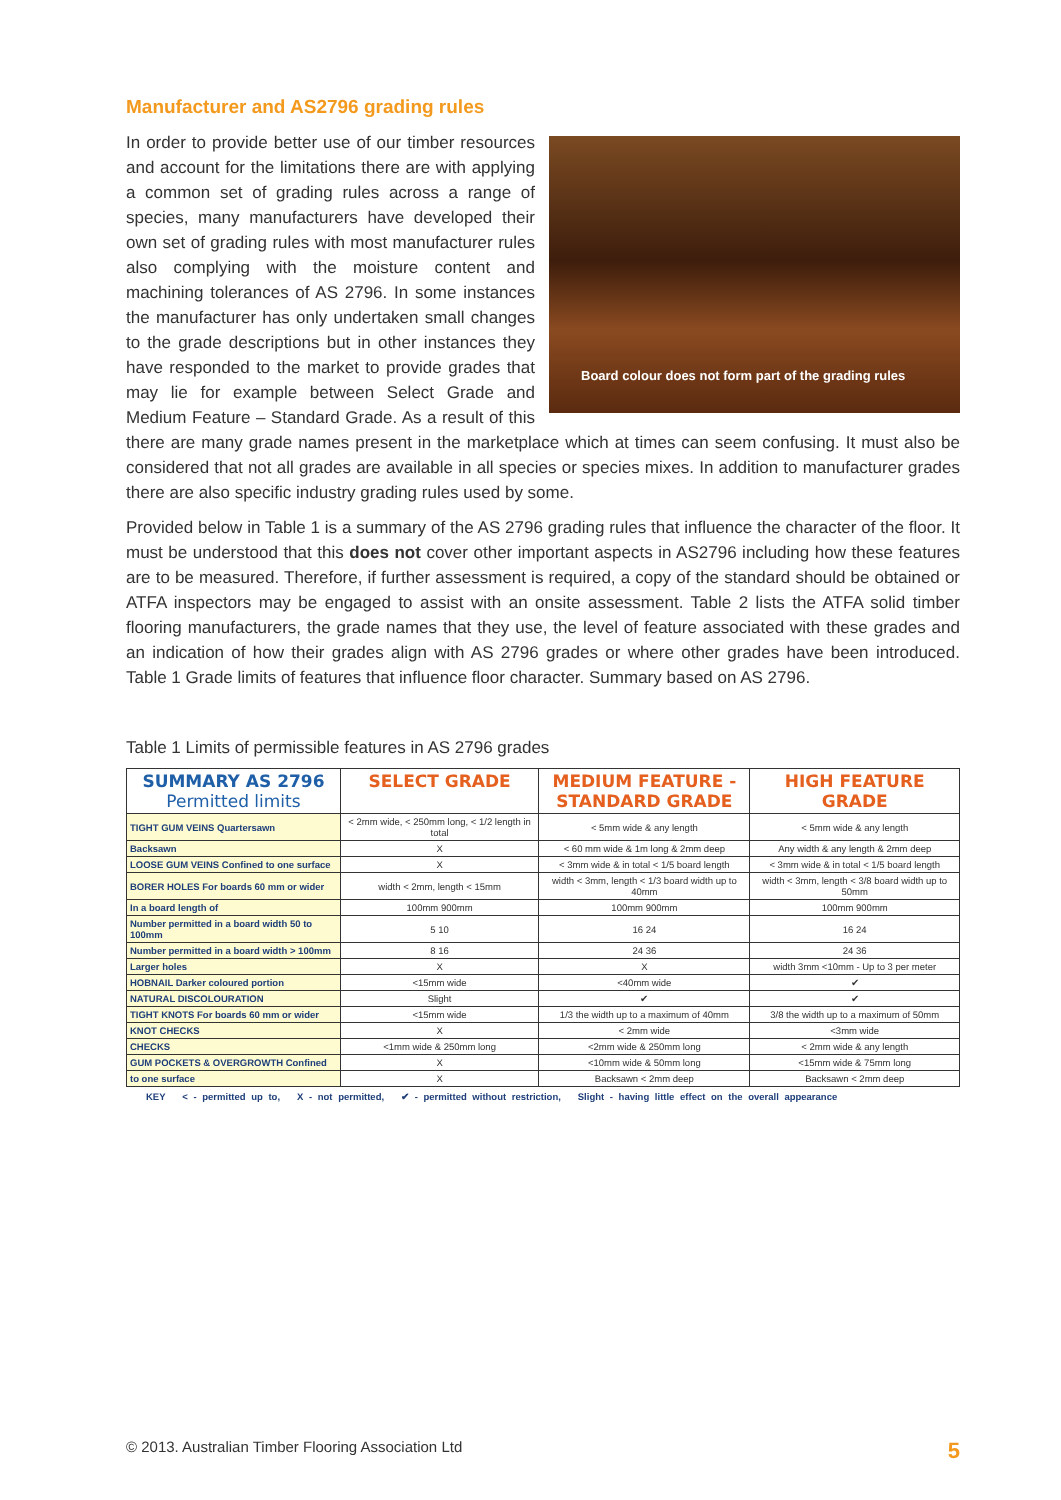Manufacturer and AS2796 grading rules
Board colour does not form part of the grading rules
In order to provide better use of our timber resources and account for the limitations there are with applying a common set of grading rules across a range of species, many manufacturers have developed their own set of grading rules with most manufacturer rules also complying with the moisture content and machining tolerances of AS 2796. In some instances the manufacturer has only undertaken small changes to the grade descriptions but in other instances they have responded to the market to provide grades that may lie for example between Select Grade and Medium Feature – Standard Grade. As a result of this there are many grade names present in the marketplace which at times can seem confusing. It must also be considered that not all grades are available in all species or species mixes. In addition to manufacturer grades there are also specific industry grading rules used by some.
Provided below in Table 1 is a summary of the AS 2796 grading rules that influence the character of the floor. It must be understood that this does not cover other important aspects in AS2796 including how these features are to be measured. Therefore, if further assessment is required, a copy of the standard should be obtained or ATFA inspectors may be engaged to assist with an onsite assessment. Table 2 lists the ATFA solid timber flooring manufacturers, the grade names that they use, the level of feature associated with these grades and an indication of how their grades align with AS 2796 grades or where other grades have been introduced. Table 1 Grade limits of features that influence floor character. Summary based on AS 2796.
Table 1 Limits of permissible features in AS 2796 grades
| SUMMARY AS 2796 Permitted limits | SELECT GRADE | MEDIUM FEATURE - STANDARD GRADE | HIGH FEATURE GRADE |
| --- | --- | --- | --- |
| TIGHT GUM VEINS Quartersawn | < 2mm wide, < 250mm long, < 1/2 length in total | < 5mm wide & any length | < 5mm wide & any length |
| Backsawn | X | < 60 mm wide & 1m long & 2mm deep | Any width & any length & 2mm deep |
| LOOSE GUM VEINS Confined to one surface | X | < 3mm wide & in total < 1/5 board length | < 3mm wide & in total < 1/5 board length |
| BORER HOLES For boards 60 mm or wider | width < 2mm, length < 15mm | width < 3mm, length < 1/3 board width up to 40mm | width < 3mm, length < 3/8 board width up to 50mm |
| In a board length of | 100mm 900mm | 100mm 900mm | 100mm 900mm |
| Number permitted in a board width 50 to 100mm | 5 10 | 16 24 | 16 24 |
| Number permitted in a board width > 100mm | 8 16 | 24 36 | 24 36 |
| Larger holes | X | X | width 3mm <10mm - Up to 3 per meter |
| HOBNAIL Darker coloured portion | <15mm wide | <40mm wide | ✔ |
| NATURAL DISCOLOURATION | Slight | ✔ | ✔ |
| TIGHT KNOTS For boards 60 mm or wider | <15mm wide | 1/3 the width up to a maximum of 40mm | 3/8 the width up to a maximum of 50mm |
| KNOT CHECKS | X | < 2mm wide | <3mm wide |
| CHECKS | <1mm wide & 250mm long | <2mm wide & 250mm long | < 2mm wide & any length |
| GUM POCKETS & OVERGROWTH Confined | X | <10mm wide & 50mm long | <15mm wide & 75mm long |
| to one surface | X | Backsawn < 2mm deep | Backsawn < 2mm deep |
KEY < - permitted up to, X - not permitted, ✔ - permitted without restriction, Slight - having little effect on the overall appearance
© 2013. Australian Timber Flooring Association Ltd 5